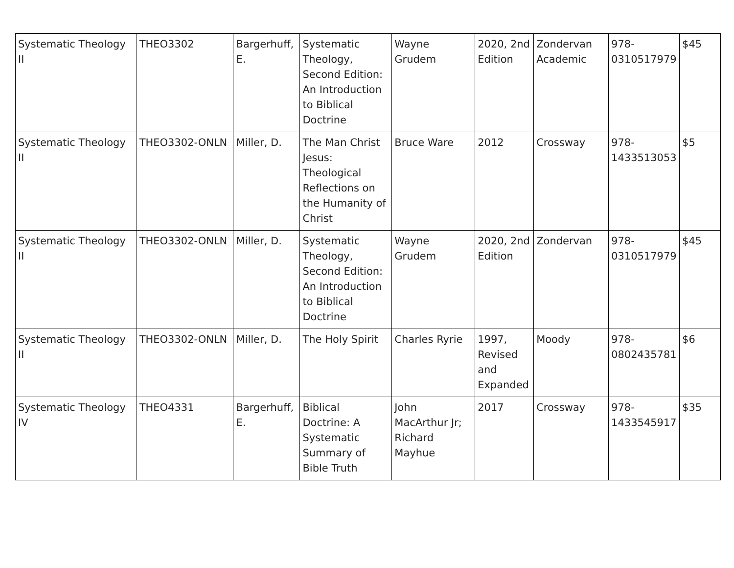| Systematic Theology II | THEO3302 | Bargerhuff, E. | Systematic Theology, Second Edition: An Introduction to Biblical Doctrine | Wayne Grudem | 2020, 2nd Edition | Zondervan Academic | 978-0310517979 | $45 |
| Systematic Theology II | THEO3302-ONLN | Miller, D. | The Man Christ Jesus: Theological Reflections on the Humanity of Christ | Bruce Ware | 2012 | Crossway | 978-1433513053 | $5 |
| Systematic Theology II | THEO3302-ONLN | Miller, D. | Systematic Theology, Second Edition: An Introduction to Biblical Doctrine | Wayne Grudem | 2020, 2nd Edition | Zondervan | 978-0310517979 | $45 |
| Systematic Theology II | THEO3302-ONLN | Miller, D. | The Holy Spirit | Charles Ryrie | 1997, Revised and Expanded | Moody | 978-0802435781 | $6 |
| Systematic Theology IV | THEO4331 | Bargerhuff, E. | Biblical Doctrine: A Systematic Summary of Bible Truth | John MacArthur Jr; Richard Mayhue | 2017 | Crossway | 978-1433545917 | $35 |